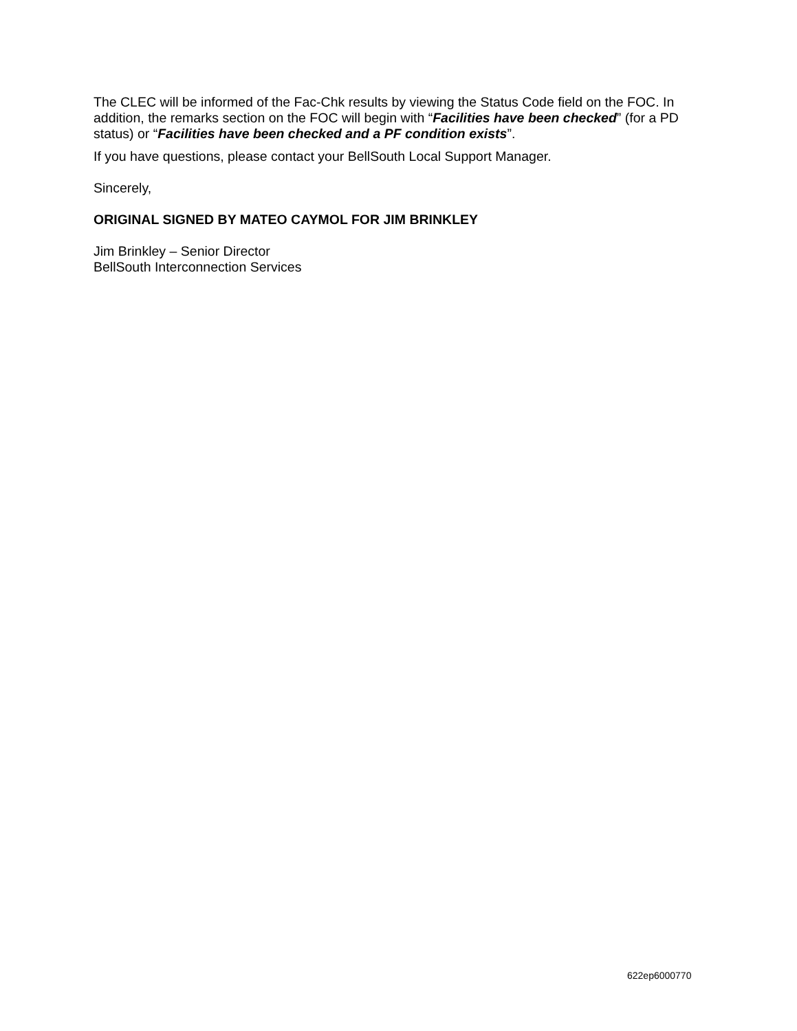The CLEC will be informed of the Fac-Chk results by viewing the Status Code field on the FOC. In addition, the remarks section on the FOC will begin with “Facilities have been checked” (for a PD status) or “Facilities have been checked and a PF condition exists”.
If you have questions, please contact your BellSouth Local Support Manager.
Sincerely,
ORIGINAL SIGNED BY MATEO CAYMOL FOR JIM BRINKLEY
Jim Brinkley – Senior Director
BellSouth Interconnection Services
622ep6000770